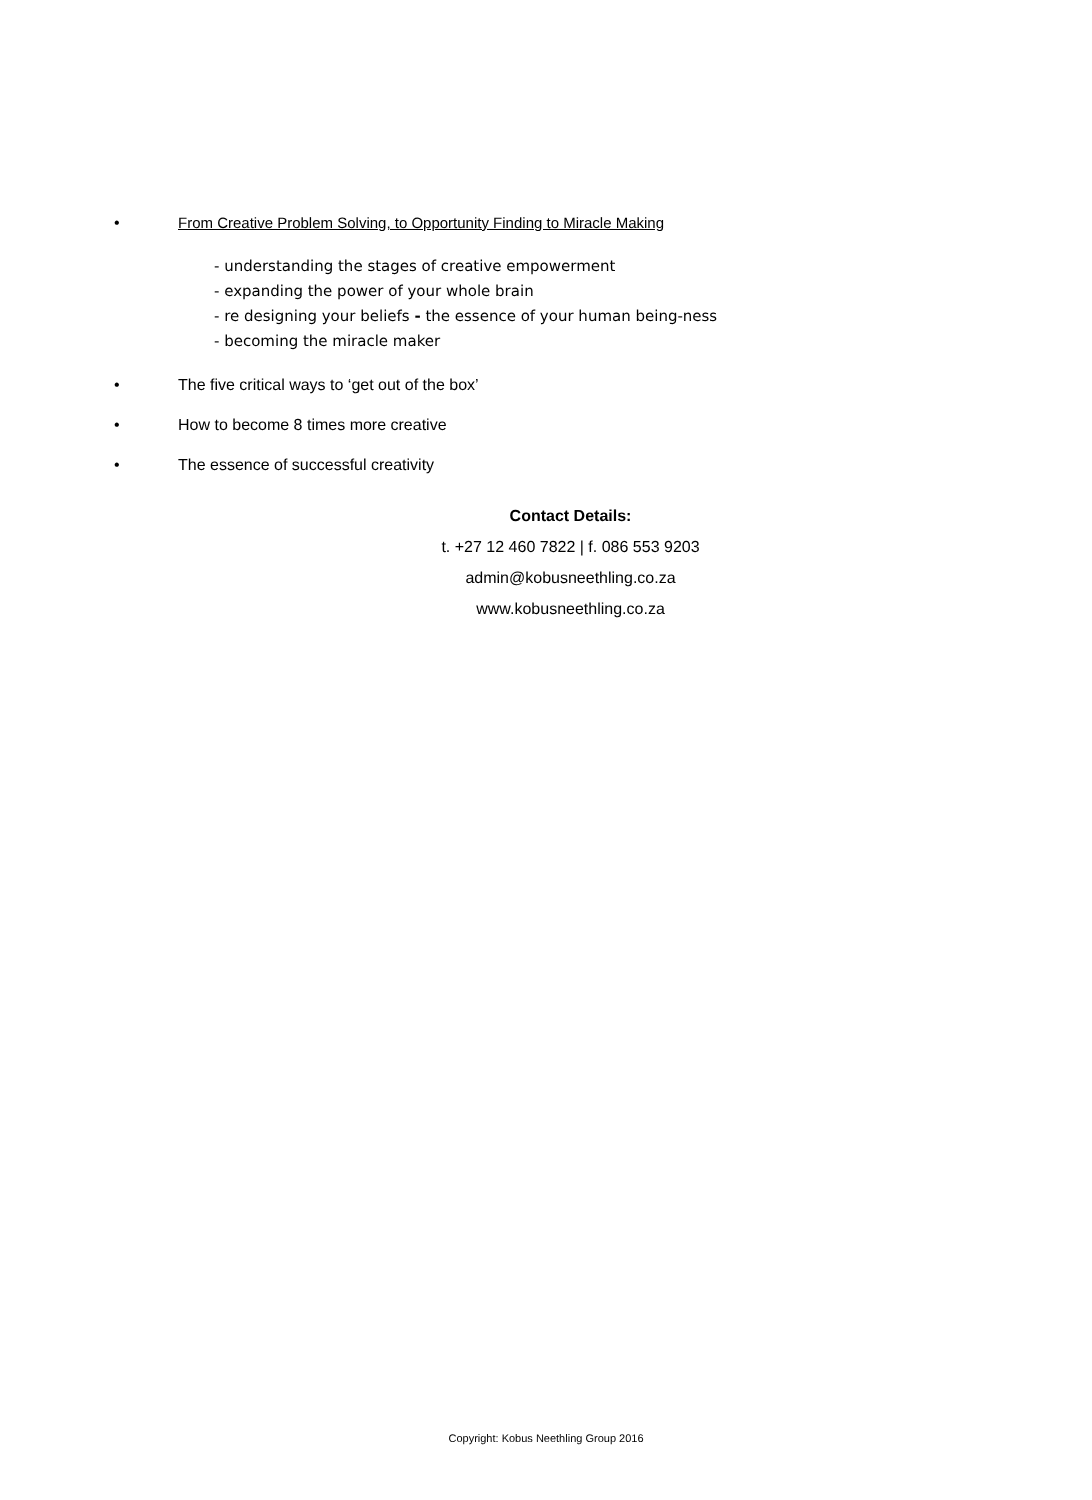• From Creative Problem Solving, to Opportunity Finding to Miracle Making
- understanding the stages of creative empowerment
- expanding the power of your whole brain
- re designing your beliefs - the essence of your human being-ness
- becoming the miracle maker
• The five critical ways to ‘get out of the box’
• How to become 8 times more creative
• The essence of successful creativity
Contact Details:
t. +27 12 460 7822 | f. 086 553 9203
admin@kobusneethling.co.za
www.kobusneethling.co.za
Copyright: Kobus Neethling Group 2016